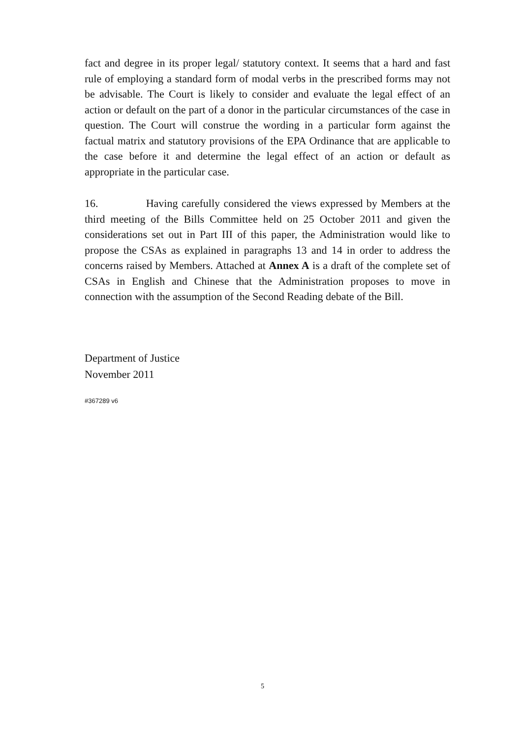fact and degree in its proper legal/ statutory context. It seems that a hard and fast rule of employing a standard form of modal verbs in the prescribed forms may not be advisable. The Court is likely to consider and evaluate the legal effect of an action or default on the part of a donor in the particular circumstances of the case in question. The Court will construe the wording in a particular form against the factual matrix and statutory provisions of the EPA Ordinance that are applicable to the case before it and determine the legal effect of an action or default as appropriate in the particular case.
16. Having carefully considered the views expressed by Members at the third meeting of the Bills Committee held on 25 October 2011 and given the considerations set out in Part III of this paper, the Administration would like to propose the CSAs as explained in paragraphs 13 and 14 in order to address the concerns raised by Members. Attached at Annex A is a draft of the complete set of CSAs in English and Chinese that the Administration proposes to move in connection with the assumption of the Second Reading debate of the Bill.
Department of Justice
November 2011
#367289 v6
5